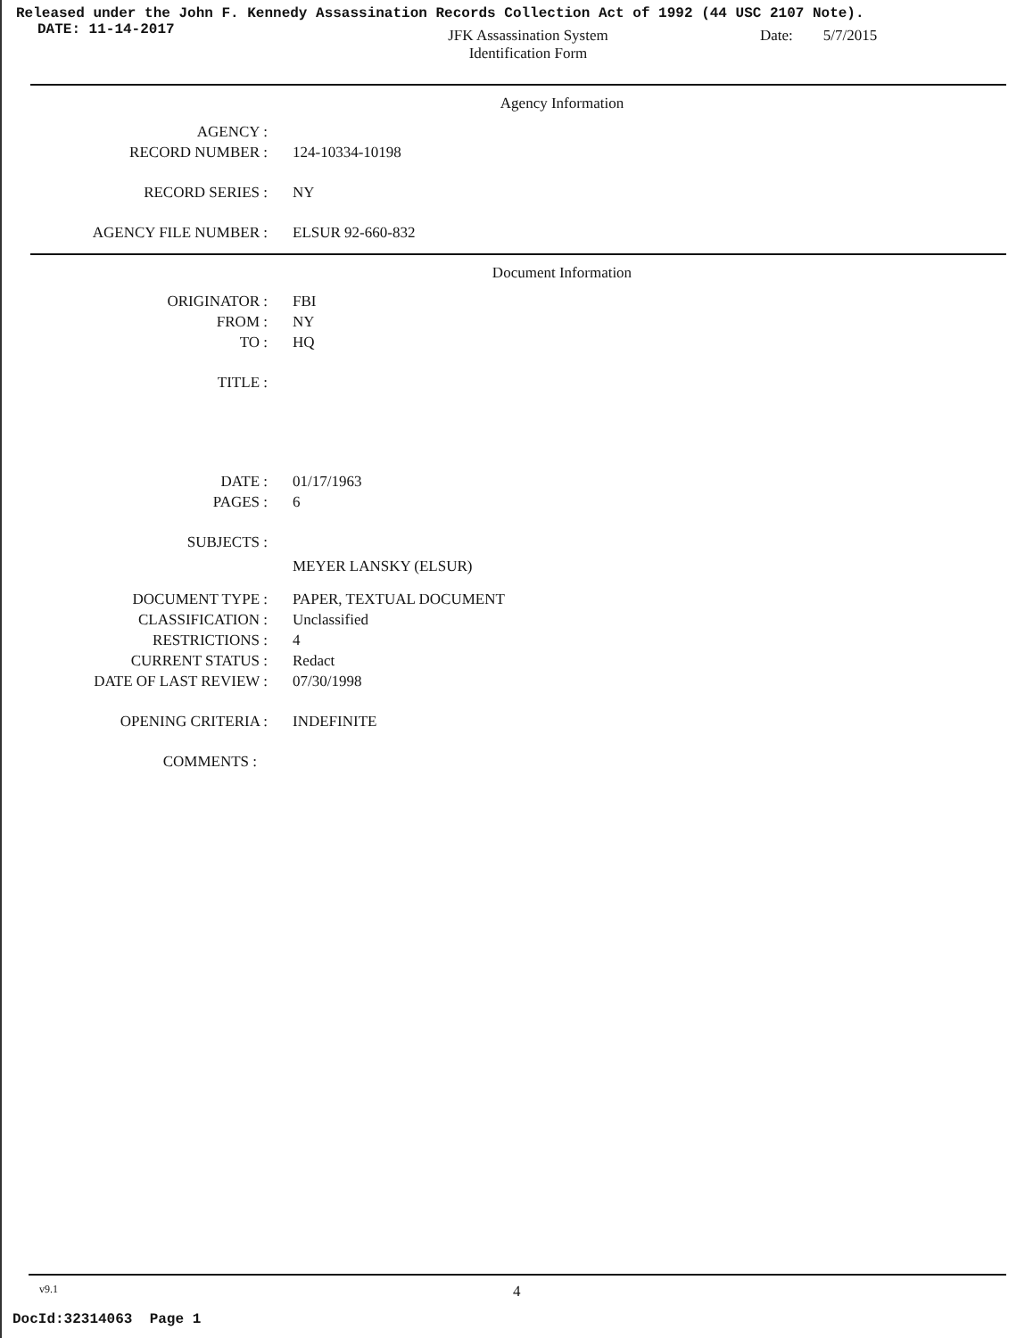Released under the John F. Kennedy Assassination Records Collection Act of 1992 (44 USC 2107 Note).
DATE: 11-14-2017
JFK Assassination System
Identification Form
Date: 5/7/2015
Agency Information
AGENCY :
RECORD NUMBER : 124-10334-10198
RECORD SERIES : NY
AGENCY FILE NUMBER : ELSUR 92-660-832
Document Information
ORIGINATOR : FBI
FROM : NY
TO : HQ
TITLE :
DATE : 01/17/1963
PAGES : 6
SUBJECTS :
MEYER LANSKY (ELSUR)
DOCUMENT TYPE : PAPER, TEXTUAL DOCUMENT
CLASSIFICATION : Unclassified
RESTRICTIONS : 4
CURRENT STATUS : Redact
DATE OF LAST REVIEW : 07/30/1998
OPENING CRITERIA : INDEFINITE
COMMENTS :
v9.1 4
DocId:32314063 Page 1